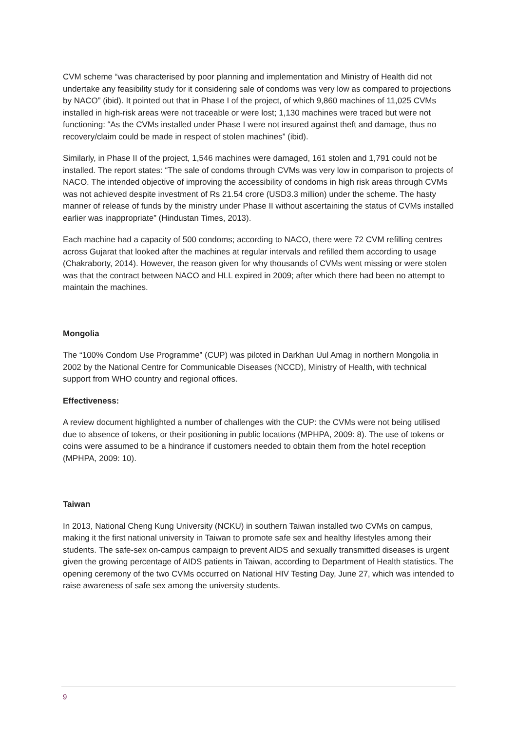CVM scheme “was characterised by poor planning and implementation and Ministry of Health did not undertake any feasibility study for it considering sale of condoms was very low as compared to projections by NACO” (ibid). It pointed out that in Phase I of the project, of which 9,860 machines of 11,025 CVMs installed in high-risk areas were not traceable or were lost; 1,130 machines were traced but were not functioning: “As the CVMs installed under Phase I were not insured against theft and damage, thus no recovery/claim could be made in respect of stolen machines” (ibid).
Similarly, in Phase II of the project, 1,546 machines were damaged, 161 stolen and 1,791 could not be installed. The report states: “The sale of condoms through CVMs was very low in comparison to projects of NACO. The intended objective of improving the accessibility of condoms in high risk areas through CVMs was not achieved despite investment of Rs 21.54 crore (USD3.3 million) under the scheme. The hasty manner of release of funds by the ministry under Phase II without ascertaining the status of CVMs installed earlier was inappropriate” (Hindustan Times, 2013).
Each machine had a capacity of 500 condoms; according to NACO, there were 72 CVM refilling centres across Gujarat that looked after the machines at regular intervals and refilled them according to usage (Chakraborty, 2014). However, the reason given for why thousands of CVMs went missing or were stolen was that the contract between NACO and HLL expired in 2009; after which there had been no attempt to maintain the machines.
Mongolia
The “100% Condom Use Programme” (CUP) was piloted in Darkhan Uul Amag in northern Mongolia in 2002 by the National Centre for Communicable Diseases (NCCD), Ministry of Health, with technical support from WHO country and regional offices.
Effectiveness:
A review document highlighted a number of challenges with the CUP: the CVMs were not being utilised due to absence of tokens, or their positioning in public locations (MPHPA, 2009: 8). The use of tokens or coins were assumed to be a hindrance if customers needed to obtain them from the hotel reception (MPHPA, 2009: 10).
Taiwan
In 2013, National Cheng Kung University (NCKU) in southern Taiwan installed two CVMs on campus, making it the first national university in Taiwan to promote safe sex and healthy lifestyles among their students. The safe-sex on-campus campaign to prevent AIDS and sexually transmitted diseases is urgent given the growing percentage of AIDS patients in Taiwan, according to Department of Health statistics. The opening ceremony of the two CVMs occurred on National HIV Testing Day, June 27, which was intended to raise awareness of safe sex among the university students.
9